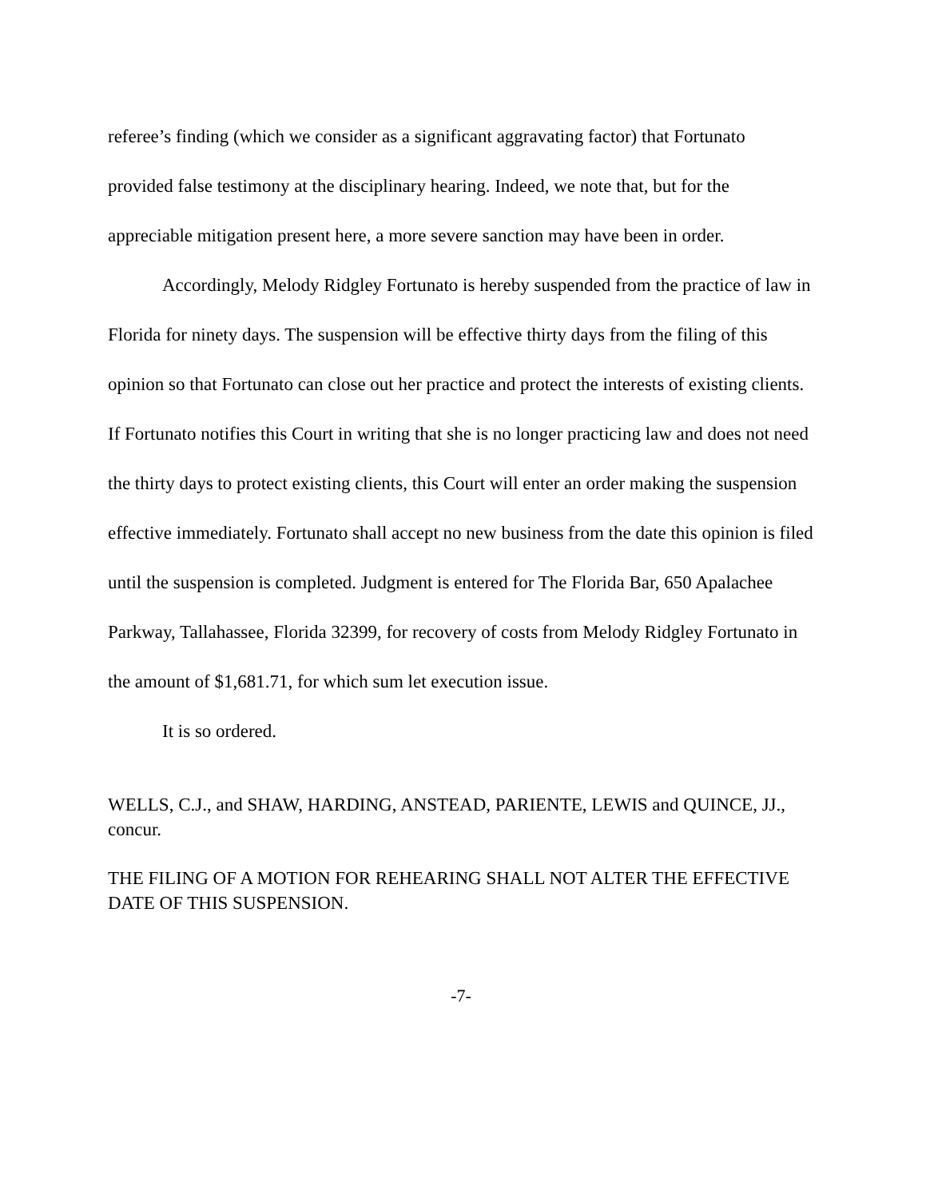referee’s finding (which we consider as a significant aggravating factor) that Fortunato provided false testimony at the disciplinary hearing. Indeed, we note that, but for the appreciable mitigation present here, a more severe sanction may have been in order.
Accordingly, Melody Ridgley Fortunato is hereby suspended from the practice of law in Florida for ninety days. The suspension will be effective thirty days from the filing of this opinion so that Fortunato can close out her practice and protect the interests of existing clients. If Fortunato notifies this Court in writing that she is no longer practicing law and does not need the thirty days to protect existing clients, this Court will enter an order making the suspension effective immediately. Fortunato shall accept no new business from the date this opinion is filed until the suspension is completed. Judgment is entered for The Florida Bar, 650 Apalachee Parkway, Tallahassee, Florida 32399, for recovery of costs from Melody Ridgley Fortunato in the amount of $1,681.71, for which sum let execution issue.
It is so ordered.
WELLS, C.J., and SHAW, HARDING, ANSTEAD, PARIENTE, LEWIS and QUINCE, JJ., concur.
THE FILING OF A MOTION FOR REHEARING SHALL NOT ALTER THE EFFECTIVE DATE OF THIS SUSPENSION.
-7-